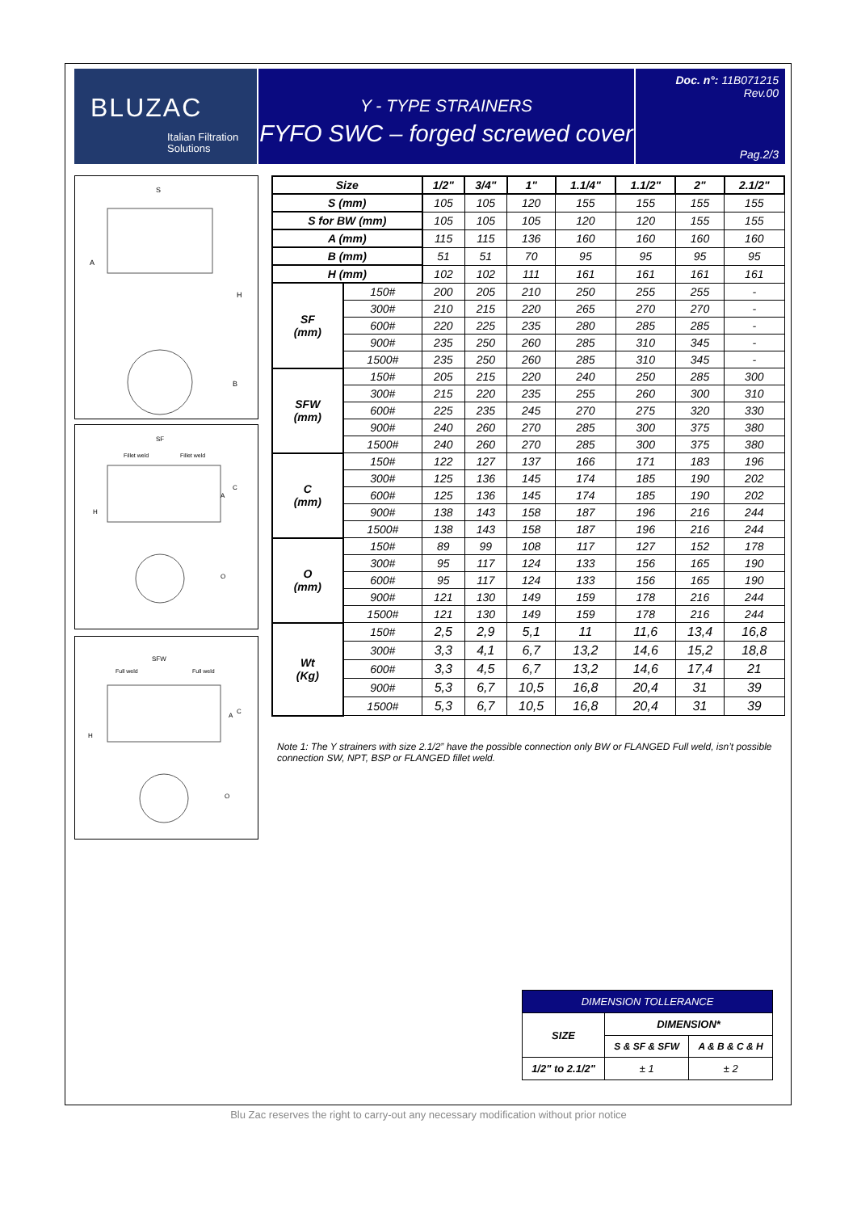BLUZAC
Italian Filtration
Solutions
Y - TYPE STRAINERS
FYFO SWC – forged screwed cover
Doc. n°: 11B071215
Rev.00
Pag.2/3
S
A
H
B
SF
Fillet weld
Fillet weld
H
A
C
O
SFW
Full weld
Full weld
H
A
C
O
| Size | | 1/2" | 3/4" | 1" | 1.1/4" | 1.1/2" | 2" | 2.1/2" |
| --- | --- | --- | --- | --- | --- | --- | --- | --- |
| S (mm) | | 105 | 105 | 120 | 155 | 155 | 155 | 155 |
| S for BW (mm) | | 105 | 105 | 105 | 120 | 120 | 155 | 155 |
| A (mm) | | 115 | 115 | 136 | 160 | 160 | 160 | 160 |
| B (mm) | | 51 | 51 | 70 | 95 | 95 | 95 | 95 |
| H (mm) | | 102 | 102 | 111 | 161 | 161 | 161 | 161 |
| SF (mm) | 150# | 200 | 205 | 210 | 250 | 255 | 255 | - |
| | 300# | 210 | 215 | 220 | 265 | 270 | 270 | - |
| | 600# | 220 | 225 | 235 | 280 | 285 | 285 | - |
| | 900# | 235 | 250 | 260 | 285 | 310 | 345 | - |
| | 1500# | 235 | 250 | 260 | 285 | 310 | 345 | - |
| SFW (mm) | 150# | 205 | 215 | 220 | 240 | 250 | 285 | 300 |
| | 300# | 215 | 220 | 235 | 255 | 260 | 300 | 310 |
| | 600# | 225 | 235 | 245 | 270 | 275 | 320 | 330 |
| | 900# | 240 | 260 | 270 | 285 | 300 | 375 | 380 |
| | 1500# | 240 | 260 | 270 | 285 | 300 | 375 | 380 |
| C (mm) | 150# | 122 | 127 | 137 | 166 | 171 | 183 | 196 |
| | 300# | 125 | 136 | 145 | 174 | 185 | 190 | 202 |
| | 600# | 125 | 136 | 145 | 174 | 185 | 190 | 202 |
| | 900# | 138 | 143 | 158 | 187 | 196 | 216 | 244 |
| | 1500# | 138 | 143 | 158 | 187 | 196 | 216 | 244 |
| O (mm) | 150# | 89 | 99 | 108 | 117 | 127 | 152 | 178 |
| | 300# | 95 | 117 | 124 | 133 | 156 | 165 | 190 |
| | 600# | 95 | 117 | 124 | 133 | 156 | 165 | 190 |
| | 900# | 121 | 130 | 149 | 159 | 178 | 216 | 244 |
| | 1500# | 121 | 130 | 149 | 159 | 178 | 216 | 244 |
| Wt (Kg) | 150# | 2,5 | 2,9 | 5,1 | 11 | 11,6 | 13,4 | 16,8 |
| | 300# | 3,3 | 4,1 | 6,7 | 13,2 | 14,6 | 15,2 | 18,8 |
| | 600# | 3,3 | 4,5 | 6,7 | 13,2 | 14,6 | 17,4 | 21 |
| | 900# | 5,3 | 6,7 | 10,5 | 16,8 | 20,4 | 31 | 39 |
| | 1500# | 5,3 | 6,7 | 10,5 | 16,8 | 20,4 | 31 | 39 |
Note 1: The Y strainers with size 2.1/2” have the possible connection only BW or FLANGED Full weld, isn’t possible connection SW, NPT, BSP or FLANGED fillet weld.
| DIMENSION TOLLERANCE | | |
| --- | --- | --- |
| SIZE | DIMENSION* | |
| | S & SF & SFW | A & B & C & H |
| 1/2" to 2.1/2" | ± 1 | ± 2 |
Blu Zac reserves the right to carry-out any necessary modification without prior notice